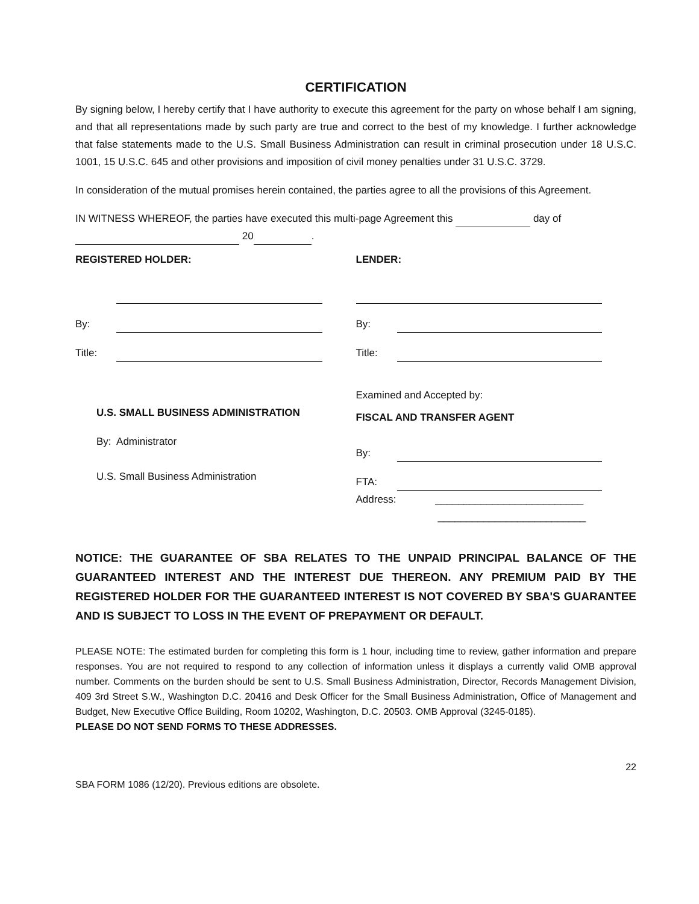CERTIFICATION
By signing below, I hereby certify that I have authority to execute this agreement for the party on whose behalf I am signing, and that all representations made by such party are true and correct to the best of my knowledge. I further acknowledge that false statements made to the U.S. Small Business Administration can result in criminal prosecution under 18 U.S.C. 1001, 15 U.S.C. 645 and other provisions and imposition of civil money penalties under 31 U.S.C. 3729.
In consideration of the mutual promises herein contained, the parties agree to all the provisions of this Agreement.
IN WITNESS WHEREOF, the parties have executed this multi-page Agreement this day of
20 .
REGISTERED HOLDER:
By:
Title:
U.S. SMALL BUSINESS ADMINISTRATION
By: Administrator
U.S. Small Business Administration
LENDER:
By:
Title:
Examined and Accepted by:
FISCAL AND TRANSFER AGENT
By:
FTA:
Address: __________________________
__________________________
NOTICE: THE GUARANTEE OF SBA RELATES TO THE UNPAID PRINCIPAL BALANCE OF THE GUARANTEED INTEREST AND THE INTEREST DUE THEREON. ANY PREMIUM PAID BY THE REGISTERED HOLDER FOR THE GUARANTEED INTEREST IS NOT COVERED BY SBA'S GUARANTEE AND IS SUBJECT TO LOSS IN THE EVENT OF PREPAYMENT OR DEFAULT.
PLEASE NOTE: The estimated burden for completing this form is 1 hour, including time to review, gather information and prepare responses. You are not required to respond to any collection of information unless it displays a currently valid OMB approval number. Comments on the burden should be sent to U.S. Small Business Administration, Director, Records Management Division, 409 3rd Street S.W., Washington D.C. 20416 and Desk Officer for the Small Business Administration, Office of Management and Budget, New Executive Office Building, Room 10202, Washington, D.C. 20503. OMB Approval (3245-0185).
PLEASE DO NOT SEND FORMS TO THESE ADDRESSES.
22
SBA FORM 1086 (12/20). Previous editions are obsolete.